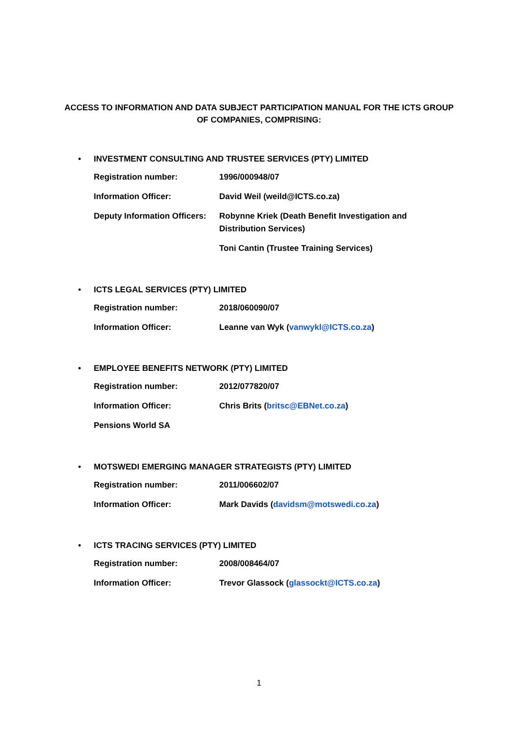ACCESS TO INFORMATION AND DATA SUBJECT PARTICIPATION MANUAL FOR THE ICTS GROUP OF COMPANIES, COMPRISING:
• INVESTMENT CONSULTING AND TRUSTEE SERVICES (PTY) LIMITED
Registration number: 1996/000948/07
Information Officer: David Weil (weild@ICTS.co.za)
Deputy Information Officers:
Robynne Kriek (Death Benefit Investigation and Distribution Services)
Toni Cantin (Trustee Training Services)
• ICTS LEGAL SERVICES (PTY) LIMITED
Registration number: 2018/060090/07
Information Officer: Leanne van Wyk (vanwykl@ICTS.co.za)
• EMPLOYEE BENEFITS NETWORK (PTY) LIMITED
Registration number: 2012/077820/07
Information Officer: Chris Brits (britsc@EBNet.co.za)
Pensions World SA
• MOTSWEDI EMERGING MANAGER STRATEGISTS (PTY) LIMITED
Registration number: 2011/006602/07
Information Officer: Mark Davids (davidsm@motswedi.co.za)
• ICTS TRACING SERVICES (PTY) LIMITED
Registration number: 2008/008464/07
Information Officer: Trevor Glassock (glassockt@ICTS.co.za)
1